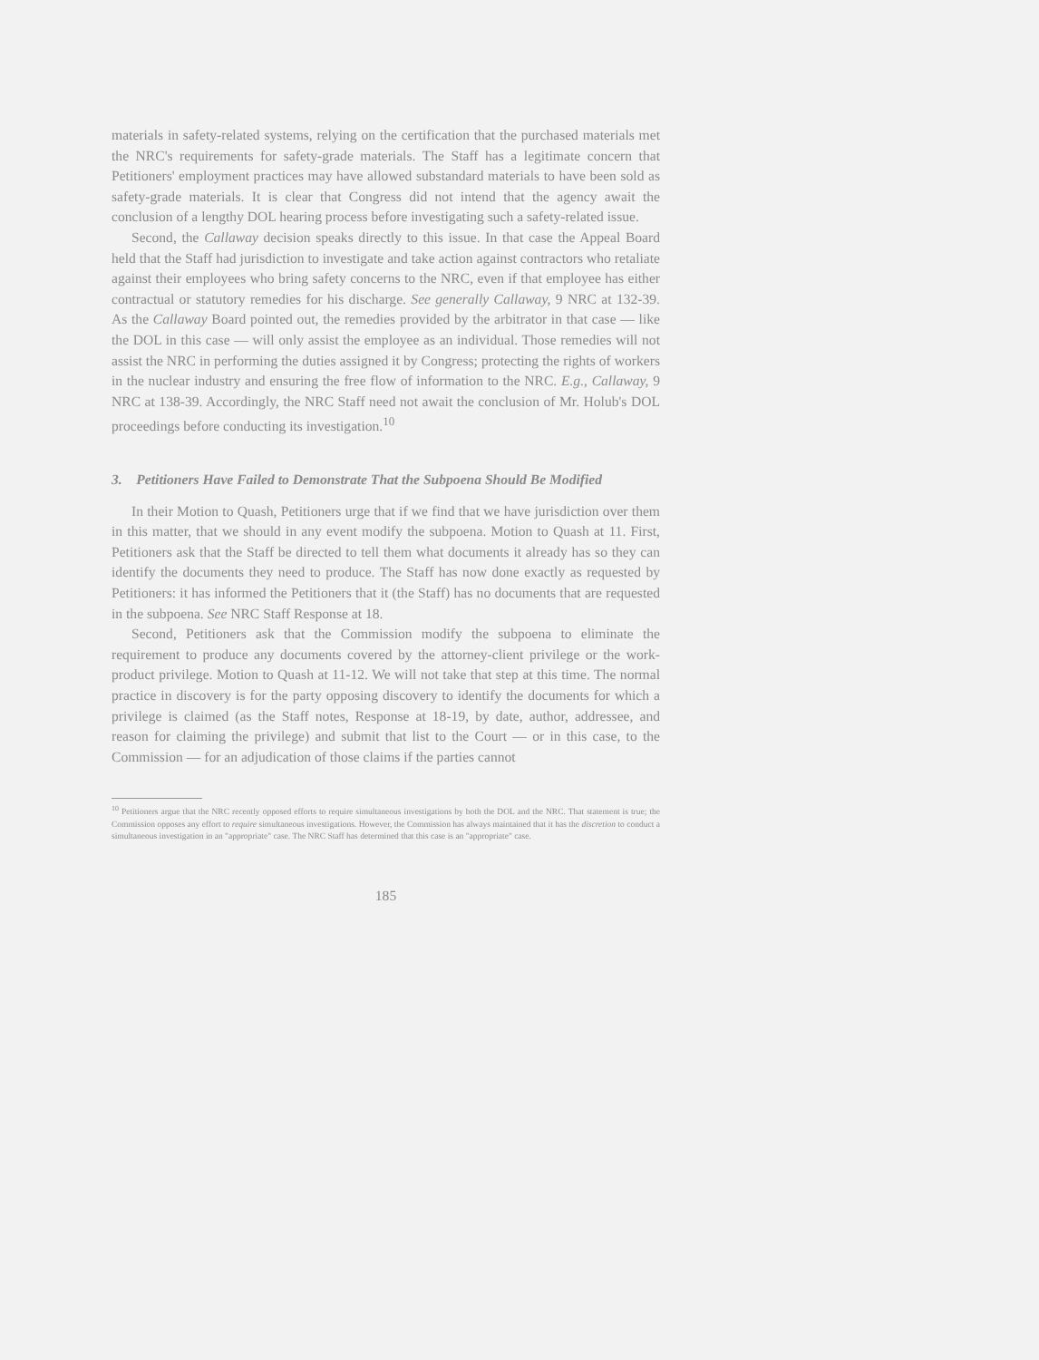materials in safety-related systems, relying on the certification that the purchased materials met the NRC's requirements for safety-grade materials. The Staff has a legitimate concern that Petitioners' employment practices may have allowed substandard materials to have been sold as safety-grade materials. It is clear that Congress did not intend that the agency await the conclusion of a lengthy DOL hearing process before investigating such a safety-related issue.
Second, the Callaway decision speaks directly to this issue. In that case the Appeal Board held that the Staff had jurisdiction to investigate and take action against contractors who retaliate against their employees who bring safety concerns to the NRC, even if that employee has either contractual or statutory remedies for his discharge. See generally Callaway, 9 NRC at 132-39. As the Callaway Board pointed out, the remedies provided by the arbitrator in that case — like the DOL in this case — will only assist the employee as an individual. Those remedies will not assist the NRC in performing the duties assigned it by Congress; protecting the rights of workers in the nuclear industry and ensuring the free flow of information to the NRC. E.g., Callaway, 9 NRC at 138-39. Accordingly, the NRC Staff need not await the conclusion of Mr. Holub's DOL proceedings before conducting its investigation.<sup>10</sup>
3. Petitioners Have Failed to Demonstrate That the Subpoena Should Be Modified
In their Motion to Quash, Petitioners urge that if we find that we have jurisdiction over them in this matter, that we should in any event modify the subpoena. Motion to Quash at 11. First, Petitioners ask that the Staff be directed to tell them what documents it already has so they can identify the documents they need to produce. The Staff has now done exactly as requested by Petitioners: it has informed the Petitioners that it (the Staff) has no documents that are requested in the subpoena. See NRC Staff Response at 18.
Second, Petitioners ask that the Commission modify the subpoena to eliminate the requirement to produce any documents covered by the attorney-client privilege or the work-product privilege. Motion to Quash at 11-12. We will not take that step at this time. The normal practice in discovery is for the party opposing discovery to identify the documents for which a privilege is claimed (as the Staff notes, Response at 18-19, by date, author, addressee, and reason for claiming the privilege) and submit that list to the Court — or in this case, to the Commission — for an adjudication of those claims if the parties cannot
<sup>10</sup> Petitioners argue that the NRC recently opposed efforts to require simultaneous investigations by both the DOL and the NRC. That statement is true; the Commission opposes any effort to require simultaneous investigations. However, the Commission has always maintained that it has the discretion to conduct a simultaneous investigation in an "appropriate" case. The NRC Staff has determined that this case is an "appropriate" case.
185